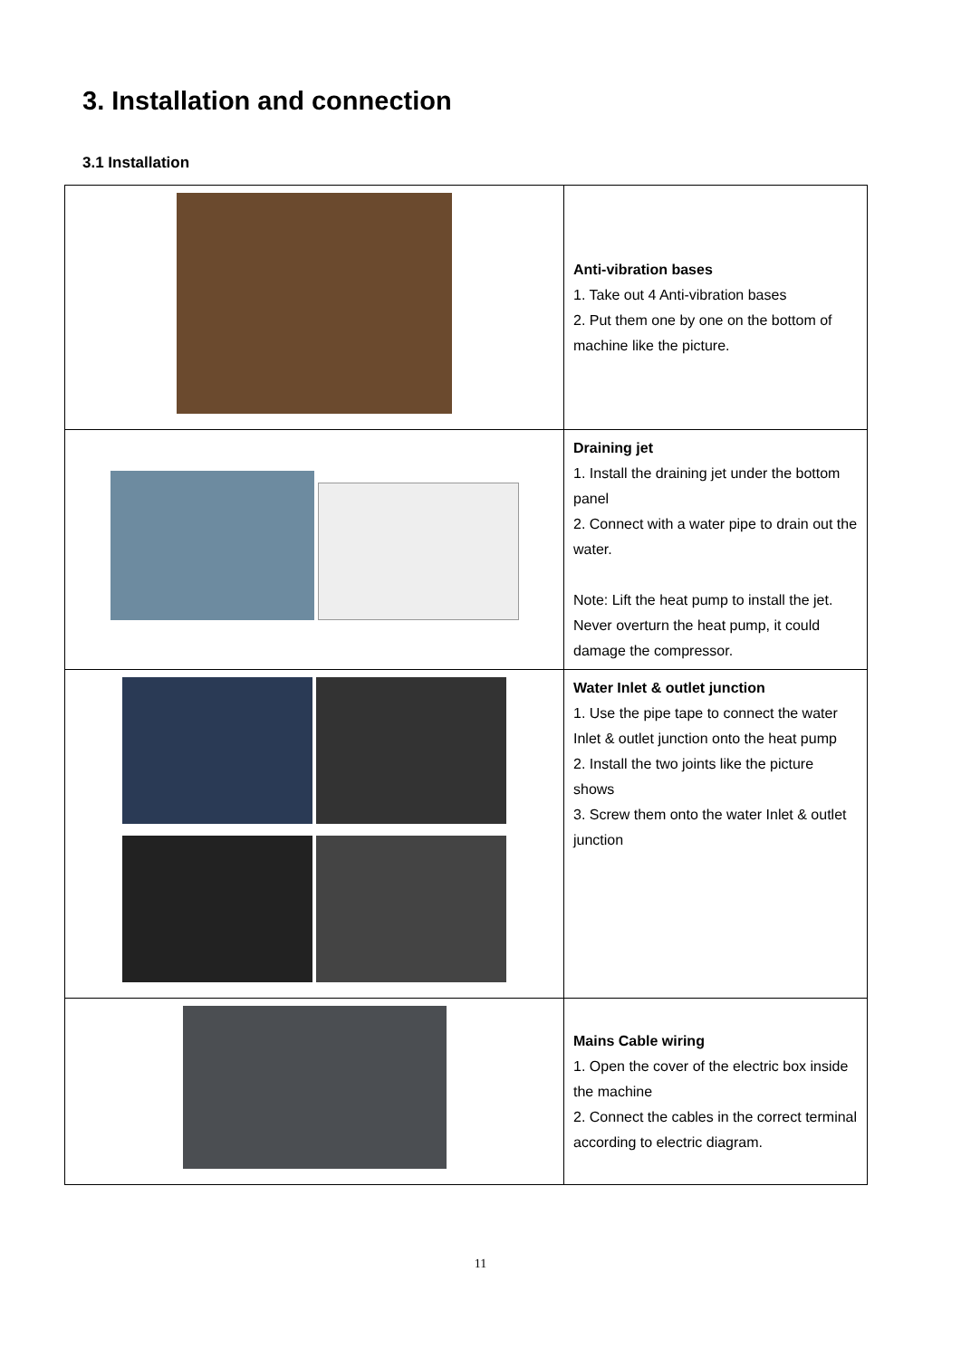3. Installation and connection
3.1 Installation
| | Anti-vibration bases 1. Take out 4 Anti-vibration bases 2. Put them one by one on the bottom of machine like the picture. |
| | Draining jet 1. Install the draining jet under the bottom panel 2. Connect with a water pipe to drain out the water. Note: Lift the heat pump to install the jet. Never overturn the heat pump, it could damage the compressor. |
| | Water Inlet & outlet junction 1. Use the pipe tape to connect the water Inlet & outlet junction onto the heat pump 2. Install the two joints like the picture shows 3. Screw them onto the water Inlet & outlet junction |
| | Mains Cable wiring 1. Open the cover of the electric box inside the machine 2. Connect the cables in the correct terminal according to electric diagram. |
11